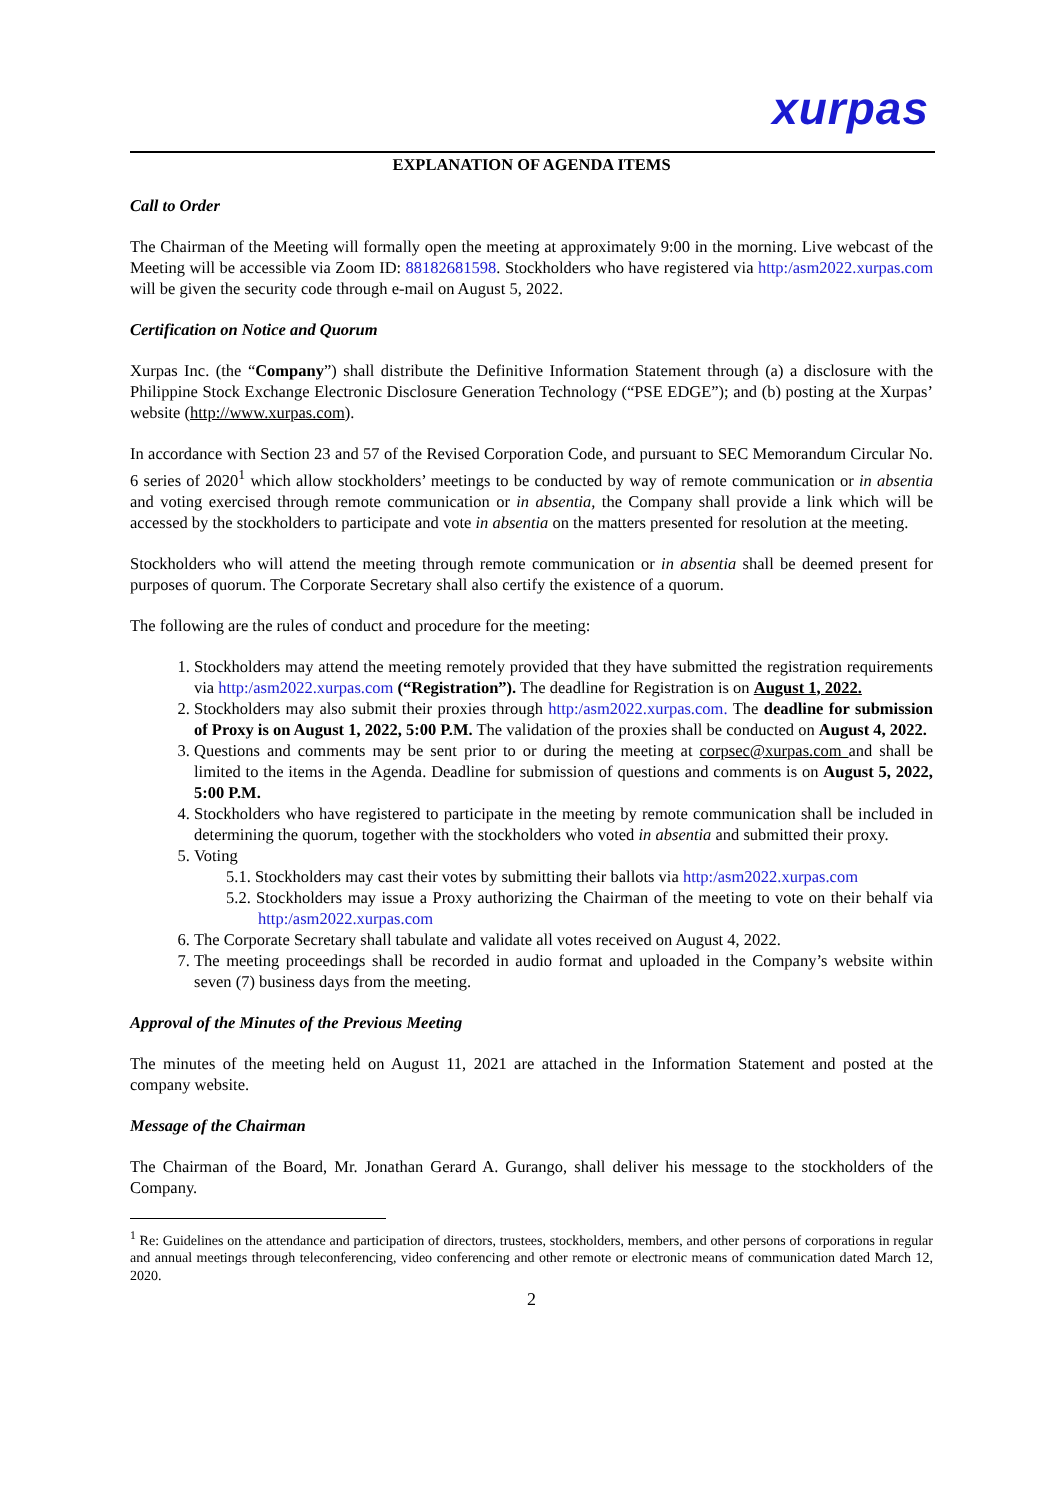xurpas
EXPLANATION OF AGENDA ITEMS
Call to Order
The Chairman of the Meeting will formally open the meeting at approximately 9:00 in the morning. Live webcast of the Meeting will be accessible via Zoom ID: 88182681598. Stockholders who have registered via http:/asm2022.xurpas.com will be given the security code through e-mail on August 5, 2022.
Certification on Notice and Quorum
Xurpas Inc. (the “Company”) shall distribute the Definitive Information Statement through (a) a disclosure with the Philippine Stock Exchange Electronic Disclosure Generation Technology (“PSE EDGE”); and (b) posting at the Xurpas’ website (http://www.xurpas.com).
In accordance with Section 23 and 57 of the Revised Corporation Code, and pursuant to SEC Memorandum Circular No. 6 series of 2020<sup>1</sup> which allow stockholders’ meetings to be conducted by way of remote communication or in absentia and voting exercised through remote communication or in absentia, the Company shall provide a link which will be accessed by the stockholders to participate and vote in absentia on the matters presented for resolution at the meeting.
Stockholders who will attend the meeting through remote communication or in absentia shall be deemed present for purposes of quorum. The Corporate Secretary shall also certify the existence of a quorum.
The following are the rules of conduct and procedure for the meeting:
1. Stockholders may attend the meeting remotely provided that they have submitted the registration requirements via http:/asm2022.xurpas.com (“Registration”). The deadline for Registration is on August 1, 2022.
2. Stockholders may also submit their proxies through http:/asm2022.xurpas.com. The deadline for submission of Proxy is on August 1, 2022, 5:00 P.M. The validation of the proxies shall be conducted on August 4, 2022.
3. Questions and comments may be sent prior to or during the meeting at corpsec@xurpas.com and shall be limited to the items in the Agenda. Deadline for submission of questions and comments is on August 5, 2022, 5:00 P.M.
4. Stockholders who have registered to participate in the meeting by remote communication shall be included in determining the quorum, together with the stockholders who voted in absentia and submitted their proxy.
5. Voting
5.1. Stockholders may cast their votes by submitting their ballots via http:/asm2022.xurpas.com
5.2. Stockholders may issue a Proxy authorizing the Chairman of the meeting to vote on their behalf via http:/asm2022.xurpas.com
6. The Corporate Secretary shall tabulate and validate all votes received on August 4, 2022.
7. The meeting proceedings shall be recorded in audio format and uploaded in the Company’s website within seven (7) business days from the meeting.
Approval of the Minutes of the Previous Meeting
The minutes of the meeting held on August 11, 2021 are attached in the Information Statement and posted at the company website.
Message of the Chairman
The Chairman of the Board, Mr. Jonathan Gerard A. Gurango, shall deliver his message to the stockholders of the Company.
<sup>1</sup> Re: Guidelines on the attendance and participation of directors, trustees, stockholders, members, and other persons of corporations in regular and annual meetings through teleconferencing, video conferencing and other remote or electronic means of communication dated March 12, 2020.
2